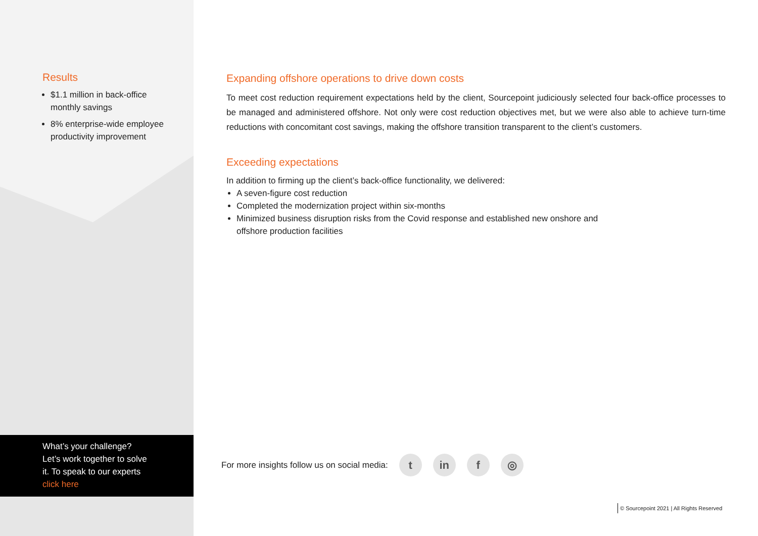Results
$1.1 million in back-office monthly savings
8% enterprise-wide employee productivity improvement
Expanding offshore operations to drive down costs
To meet cost reduction requirement expectations held by the client, Sourcepoint judiciously selected four back-office processes to be managed and administered offshore. Not only were cost reduction objectives met, but we were also able to achieve turn-time reductions with concomitant cost savings, making the offshore transition transparent to the client’s customers.
Exceeding expectations
In addition to firming up the client’s back-office functionality, we delivered:
A seven-figure cost reduction
Completed the modernization project within six-months
Minimized business disruption risks from the Covid response and established new onshore and
offshore production facilities
What’s your challenge?
Let’s work together to solve
it. To speak to our experts
click here
For more insights follow us on social media:
t in f ◎
© Sourcepoint 2021 | All Rights Reserved